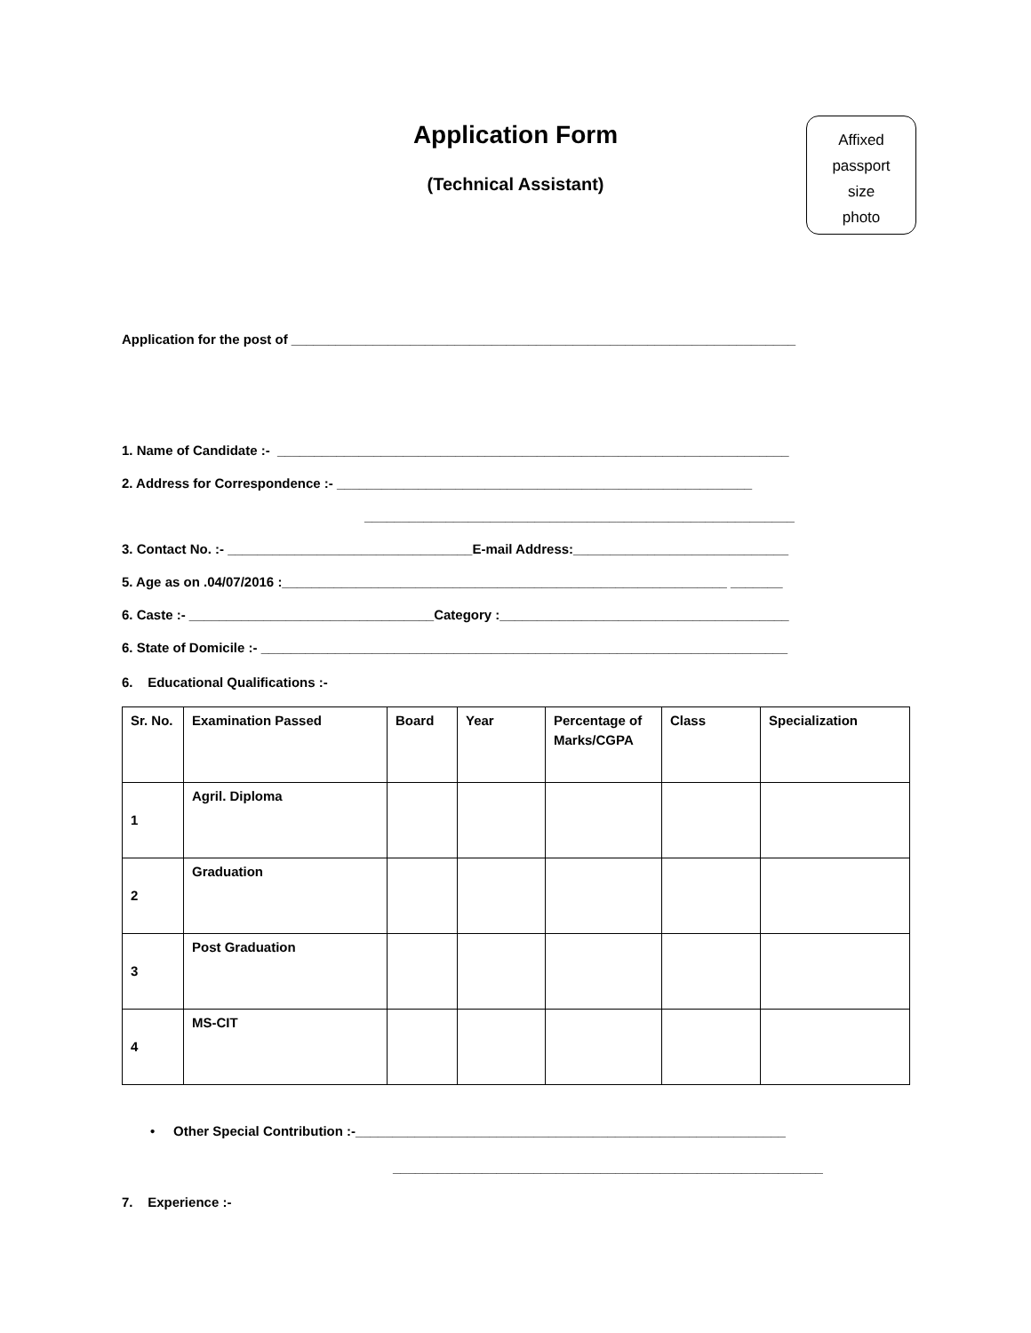Application Form
(Technical Assistant)
Affixed
passport
size
photo
Application for the post of ____________________________________________________________________
1. Name of Candidate :- _____________________________________________________________________
2. Address for Correspondence :- ________________________________________________________
__________________________________________________________
3. Contact No. :- _________________________________E-mail Address:_____________________________
5. Age as on .04/07/2016 :____________________________________________________________ _______
6. Caste :- _________________________________Category :_______________________________________
6. State of Domicile :- _______________________________________________________________________
6. Educational Qualifications :-
| Sr. No. | Examination Passed | Board | Year | Percentage of Marks/CGPA | Class | Specialization |
| 1 | Agril. Diploma | | | | | |
| 2 | Graduation | | | | | |
| 3 | Post Graduation | | | | | |
| 4 | MS-CIT | | | | | |
• Other Special Contribution :-__________________________________________________________
__________________________________________________________
7. Experience :-